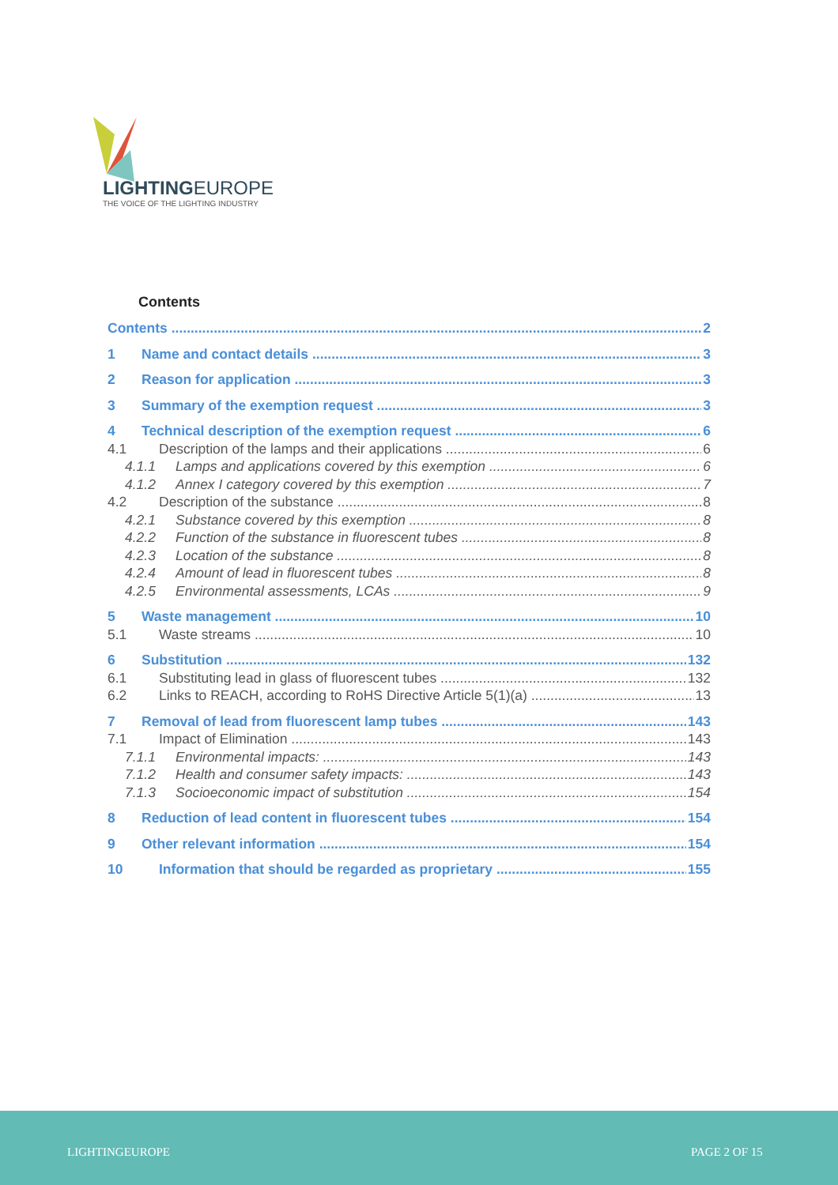LIGHTINGEUROPE
THE VOICE OF THE LIGHTING INDUSTRY
Contents
Contents 2
1 Name and contact details 3
2 Reason for application 3
3 Summary of the exemption request 3
4 Technical description of the exemption request 6
4.1 Description of the lamps and their applications 6
4.1.1 Lamps and applications covered by this exemption 6
4.1.2 Annex I category covered by this exemption 7
4.2 Description of the substance 8
4.2.1 Substance covered by this exemption 8
4.2.2 Function of the substance in fluorescent tubes 8
4.2.3 Location of the substance 8
4.2.4 Amount of lead in fluorescent tubes 8
4.2.5 Environmental assessments, LCAs 9
5 Waste management 10
5.1 Waste streams 10
6 Substitution 132
6.1 Substituting lead in glass of fluorescent tubes 132
6.2 Links to REACH, according to RoHS Directive Article 5(1)(a) 13
7 Removal of lead from fluorescent lamp tubes 143
7.1 Impact of Elimination 143
7.1.1 Environmental impacts: 143
7.1.2 Health and consumer safety impacts: 143
7.1.3 Socioeconomic impact of substitution 154
8 Reduction of lead content in fluorescent tubes 154
9 Other relevant information 154
10 Information that should be regarded as proprietary 155
LIGHTINGEUROPE PAGE 2 OF 15